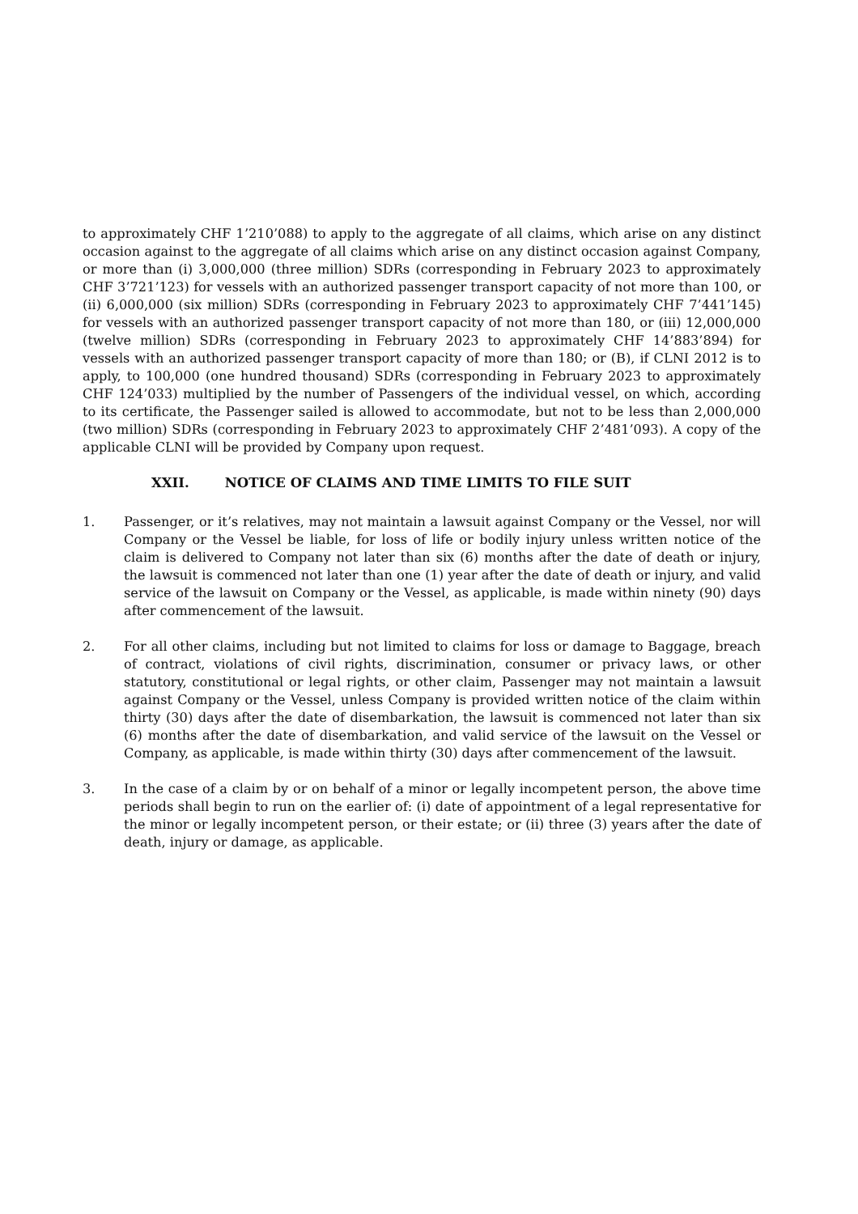to approximately CHF 1’210’088) to apply to the aggregate of all claims, which arise on any distinct occasion against to the aggregate of all claims which arise on any distinct occasion against Company, or more than (i) 3,000,000 (three million) SDRs (corresponding in February 2023 to approximately CHF 3’721’123) for vessels with an authorized passenger transport capacity of not more than 100, or (ii) 6,000,000 (six million) SDRs (corresponding in February 2023 to approximately CHF 7’441’145) for vessels with an authorized passenger transport capacity of not more than 180, or (iii) 12,000,000 (twelve million) SDRs (corresponding in February 2023 to approximately CHF 14’883’894) for vessels with an authorized passenger transport capacity of more than 180; or (B), if CLNI 2012 is to apply, to 100,000 (one hundred thousand) SDRs (corresponding in February 2023 to approximately CHF 124’033) multiplied by the number of Passengers of the individual vessel, on which, according to its certificate, the Passenger sailed is allowed to accommodate, but not to be less than 2,000,000 (two million) SDRs (corresponding in February 2023 to approximately CHF 2’481’093). A copy of the applicable CLNI will be provided by Company upon request.
XXII. NOTICE OF CLAIMS AND TIME LIMITS TO FILE SUIT
1. Passenger, or it’s relatives, may not maintain a lawsuit against Company or the Vessel, nor will Company or the Vessel be liable, for loss of life or bodily injury unless written notice of the claim is delivered to Company not later than six (6) months after the date of death or injury, the lawsuit is commenced not later than one (1) year after the date of death or injury, and valid service of the lawsuit on Company or the Vessel, as applicable, is made within ninety (90) days after commencement of the lawsuit.
2. For all other claims, including but not limited to claims for loss or damage to Baggage, breach of contract, violations of civil rights, discrimination, consumer or privacy laws, or other statutory, constitutional or legal rights, or other claim, Passenger may not maintain a lawsuit against Company or the Vessel, unless Company is provided written notice of the claim within thirty (30) days after the date of disembarkation, the lawsuit is commenced not later than six (6) months after the date of disembarkation, and valid service of the lawsuit on the Vessel or Company, as applicable, is made within thirty (30) days after commencement of the lawsuit.
3. In the case of a claim by or on behalf of a minor or legally incompetent person, the above time periods shall begin to run on the earlier of: (i) date of appointment of a legal representative for the minor or legally incompetent person, or their estate; or (ii) three (3) years after the date of death, injury or damage, as applicable.